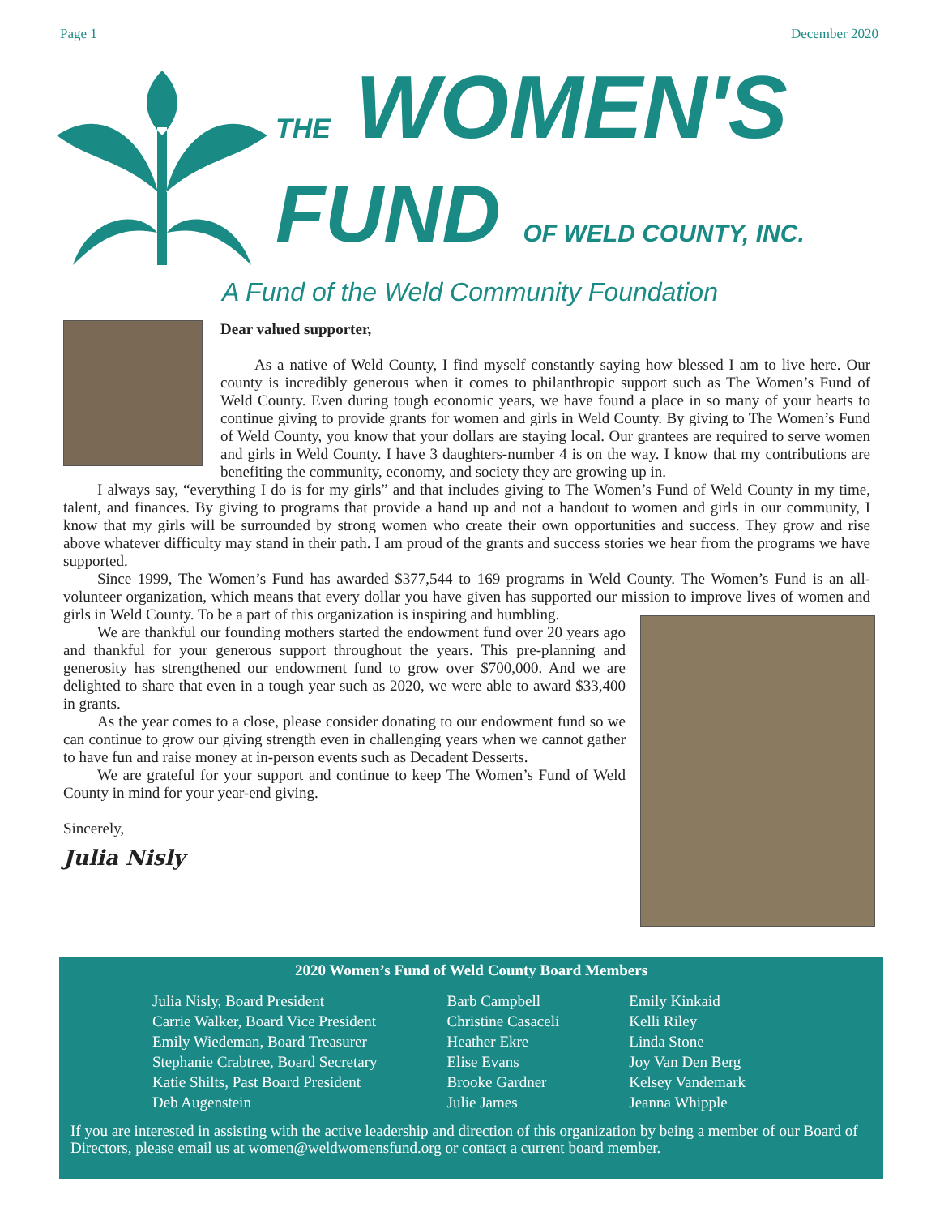Page 1 December 2020
THE WOMEN'S
FUND OF WELD COUNTY, INC.
A Fund of the Weld Community Foundation
Dear valued supporter,
As a native of Weld County, I find myself constantly saying how blessed I am to live here. Our county is incredibly generous when it comes to philanthropic support such as The Women’s Fund of Weld County. Even during tough economic years, we have found a place in so many of your hearts to continue giving to provide grants for women and girls in Weld County. By giving to The Women’s Fund of Weld County, you know that your dollars are staying local. Our grantees are required to serve women and girls in Weld County. I have 3 daughters-number 4 is on the way. I know that my contributions are benefiting the community, economy, and society they are growing up in.
I always say, “everything I do is for my girls” and that includes giving to The Women’s Fund of Weld County in my time, talent, and finances. By giving to programs that provide a hand up and not a handout to women and girls in our community, I know that my girls will be surrounded by strong women who create their own opportunities and success. They grow and rise above whatever difficulty may stand in their path. I am proud of the grants and success stories we hear from the programs we have supported.
Since 1999, The Women’s Fund has awarded $377,544 to 169 programs in Weld County. The Women’s Fund is an all-volunteer organization, which means that every dollar you have given has supported our mission to improve lives of women and girls in Weld County. To be a part of this organization is inspiring and humbling.
We are thankful our founding mothers started the endowment fund over 20 years ago and thankful for your generous support throughout the years. This pre-planning and generosity has strengthened our endowment fund to grow over $700,000. And we are delighted to share that even in a tough year such as 2020, we were able to award $33,400 in grants.
As the year comes to a close, please consider donating to our endowment fund so we can continue to grow our giving strength even in challenging years when we cannot gather to have fun and raise money at in-person events such as Decadent Desserts.
We are grateful for your support and continue to keep The Women’s Fund of Weld County in mind for your year-end giving.
Sincerely,
Julia Nisly
2020 Women’s Fund of Weld County Board Members
Julia Nisly, Board President
Carrie Walker, Board Vice President
Emily Wiedeman, Board Treasurer
Stephanie Crabtree, Board Secretary
Katie Shilts, Past Board President
Deb Augenstein
Barb Campbell
Christine Casaceli
Heather Ekre
Elise Evans
Brooke Gardner
Julie James
Emily Kinkaid
Kelli Riley
Linda Stone
Joy Van Den Berg
Kelsey Vandemark
Jeanna Whipple
If you are interested in assisting with the active leadership and direction of this organization by being a member of our Board of Directors, please email us at women@weldwomensfund.org or contact a current board member.